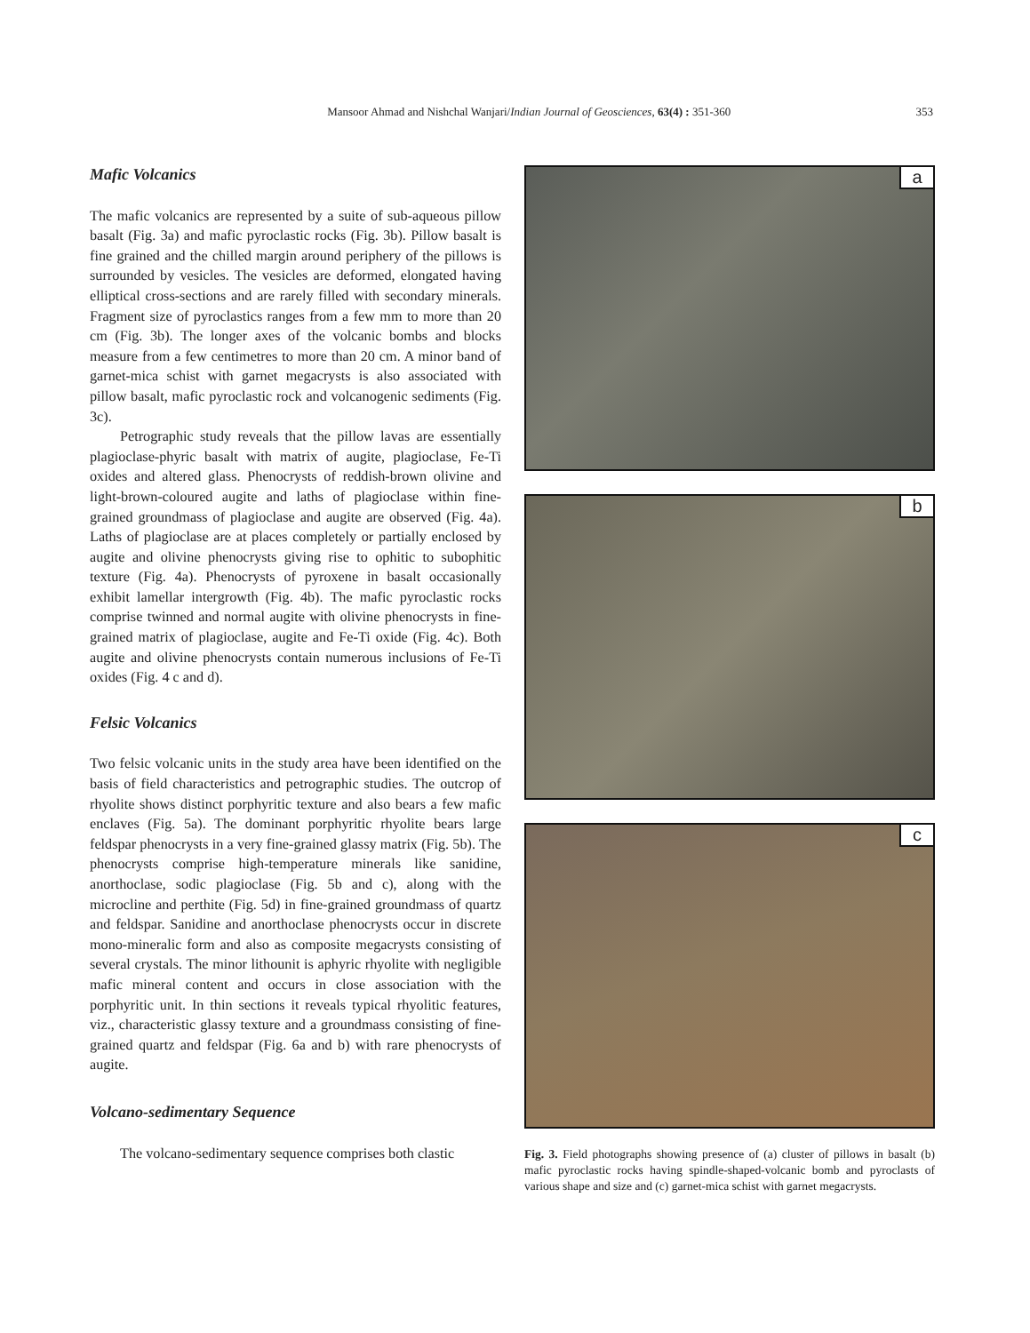Mansoor Ahmad and Nishchal Wanjari/Indian Journal of Geosciences, 63(4) : 351-360 353
Mafic Volcanics
The mafic volcanics are represented by a suite of sub-aqueous pillow basalt (Fig. 3a) and mafic pyroclastic rocks (Fig. 3b). Pillow basalt is fine grained and the chilled margin around periphery of the pillows is surrounded by vesicles. The vesicles are deformed, elongated having elliptical cross-sections and are rarely filled with secondary minerals. Fragment size of pyroclastics ranges from a few mm to more than 20 cm (Fig. 3b). The longer axes of the volcanic bombs and blocks measure from a few centimetres to more than 20 cm. A minor band of garnet-mica schist with garnet megacrysts is also associated with pillow basalt, mafic pyroclastic rock and volcanogenic sediments (Fig. 3c).
Petrographic study reveals that the pillow lavas are essentially plagioclase-phyric basalt with matrix of augite, plagioclase, Fe-Ti oxides and altered glass. Phenocrysts of reddish-brown olivine and light-brown-coloured augite and laths of plagioclase within fine-grained groundmass of plagioclase and augite are observed (Fig. 4a). Laths of plagioclase are at places completely or partially enclosed by augite and olivine phenocrysts giving rise to ophitic to subophitic texture (Fig. 4a). Phenocrysts of pyroxene in basalt occasionally exhibit lamellar intergrowth (Fig. 4b). The mafic pyroclastic rocks comprise twinned and normal augite with olivine phenocrysts in fine-grained matrix of plagioclase, augite and Fe-Ti oxide (Fig. 4c). Both augite and olivine phenocrysts contain numerous inclusions of Fe-Ti oxides (Fig. 4 c and d).
Felsic Volcanics
Two felsic volcanic units in the study area have been identified on the basis of field characteristics and petrographic studies. The outcrop of rhyolite shows distinct porphyritic texture and also bears a few mafic enclaves (Fig. 5a). The dominant porphyritic rhyolite bears large feldspar phenocrysts in a very fine-grained glassy matrix (Fig. 5b). The phenocrysts comprise high-temperature minerals like sanidine, anorthoclase, sodic plagioclase (Fig. 5b and c), along with the microcline and perthite (Fig. 5d) in fine-grained groundmass of quartz and feldspar. Sanidine and anorthoclase phenocrysts occur in discrete mono-mineralic form and also as composite megacrysts consisting of several crystals. The minor lithounit is aphyric rhyolite with negligible mafic mineral content and occurs in close association with the porphyritic unit. In thin sections it reveals typical rhyolitic features, viz., characteristic glassy texture and a groundmass consisting of fine-grained quartz and feldspar (Fig. 6a and b) with rare phenocrysts of augite.
Volcano-sedimentary Sequence
The volcano-sedimentary sequence comprises both clastic
a
b
c
Fig. 3. Field photographs showing presence of (a) cluster of pillows in basalt (b) mafic pyroclastic rocks having spindle-shaped-volcanic bomb and pyroclasts of various shape and size and (c) garnet-mica schist with garnet megacrysts.